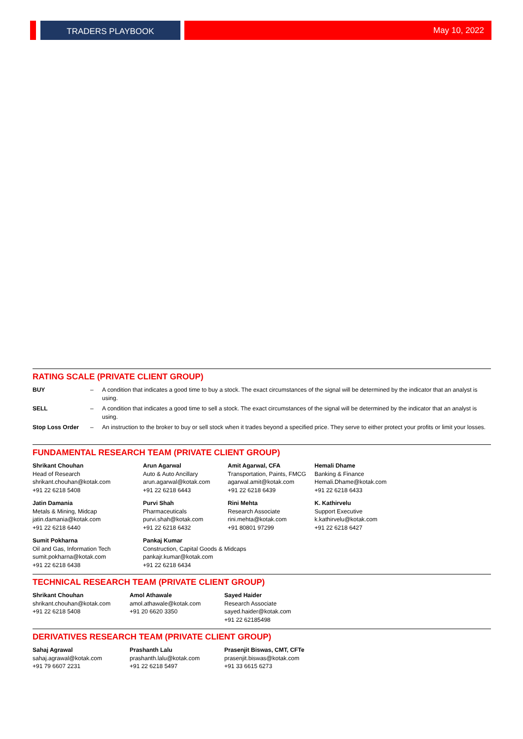TRADERS PLAYBOOK
May 10, 2022
RATING SCALE (PRIVATE CLIENT GROUP)
| BUY | – | A condition that indicates a good time to buy a stock. The exact circumstances of the signal will be determined by the indicator that an analyst is using. |
| SELL | – | A condition that indicates a good time to sell a stock. The exact circumstances of the signal will be determined by the indicator that an analyst is using. |
| Stop Loss Order | – | An instruction to the broker to buy or sell stock when it trades beyond a specified price. They serve to either protect your profits or limit your losses. |
FUNDAMENTAL RESEARCH TEAM (PRIVATE CLIENT GROUP)
| Shrikant Chouhan Head of Research shrikant.chouhan@kotak.com +91 22 6218 5408 | Arun Agarwal Auto & Auto Ancillary arun.agarwal@kotak.com +91 22 6218 6443 | Amit Agarwal, CFA Transportation, Paints, FMCG agarwal.amit@kotak.com +91 22 6218 6439 | Hemali Dhame Banking & Finance Hemali.Dhame@kotak.com +91 22 6218 6433 |
| Jatin Damania Metals & Mining, Midcap jatin.damania@kotak.com +91 22 6218 6440 | Purvi Shah Pharmaceuticals purvi.shah@kotak.com +91 22 6218 6432 | Rini Mehta Research Associate rini.mehta@kotak.com +91 80801 97299 | K. Kathirvelu Support Executive k.kathirvelu@kotak.com +91 22 6218 6427 |
| Sumit Pokharna Oil and Gas, Information Tech sumit.pokharna@kotak.com +91 22 6218 6438 | Pankaj Kumar Construction, Capital Goods & Midcaps pankajr.kumar@kotak.com +91 22 6218 6434 | | |
TECHNICAL RESEARCH TEAM (PRIVATE CLIENT GROUP)
| Shrikant Chouhan shrikant.chouhan@kotak.com +91 22 6218 5408 | Amol Athawale amol.athawale@kotak.com +91 20 6620 3350 | Sayed Haider Research Associate sayed.haider@kotak.com +91 22 62185498 |
DERIVATIVES RESEARCH TEAM (PRIVATE CLIENT GROUP)
| Sahaj Agrawal sahaj.agrawal@kotak.com +91 79 6607 2231 | Prashanth Lalu prashanth.lalu@kotak.com +91 22 6218 5497 | Prasenjit Biswas, CMT, CFTe prasenjit.biswas@kotak.com +91 33 6615 6273 |